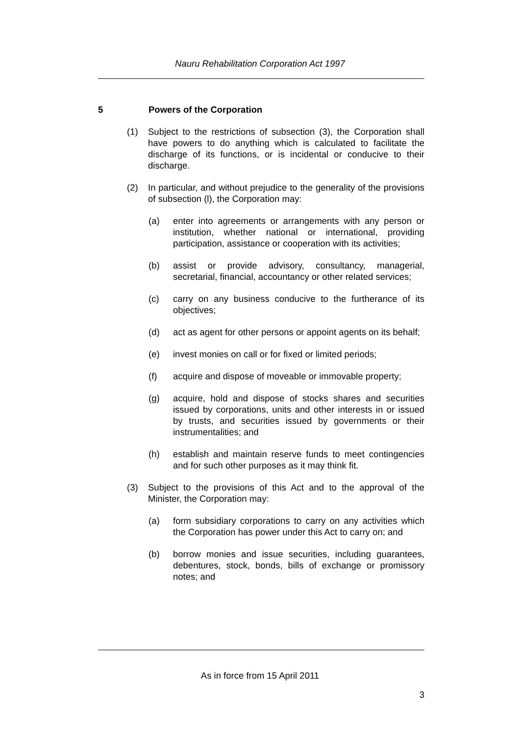Nauru Rehabilitation Corporation Act 1997
5 Powers of the Corporation
(1) Subject to the restrictions of subsection (3), the Corporation shall have powers to do anything which is calculated to facilitate the discharge of its functions, or is incidental or conducive to their discharge.
(2) In particular, and without prejudice to the generality of the provisions of subsection (l), the Corporation may:
(a) enter into agreements or arrangements with any person or institution, whether national or international, providing participation, assistance or cooperation with its activities;
(b) assist or provide advisory, consultancy, managerial, secretarial, financial, accountancy or other related services;
(c) carry on any business conducive to the furtherance of its objectives;
(d) act as agent for other persons or appoint agents on its behalf;
(e) invest monies on call or for fixed or limited periods;
(f) acquire and dispose of moveable or immovable property;
(g) acquire, hold and dispose of stocks shares and securities issued by corporations, units and other interests in or issued by trusts, and securities issued by governments or their instrumentalities; and
(h) establish and maintain reserve funds to meet contingencies and for such other purposes as it may think fit.
(3) Subject to the provisions of this Act and to the approval of the Minister, the Corporation may:
(a) form subsidiary corporations to carry on any activities which the Corporation has power under this Act to carry on; and
(b) borrow monies and issue securities, including guarantees, debentures, stock, bonds, bills of exchange or promissory notes; and
As in force from 15 April 2011
3